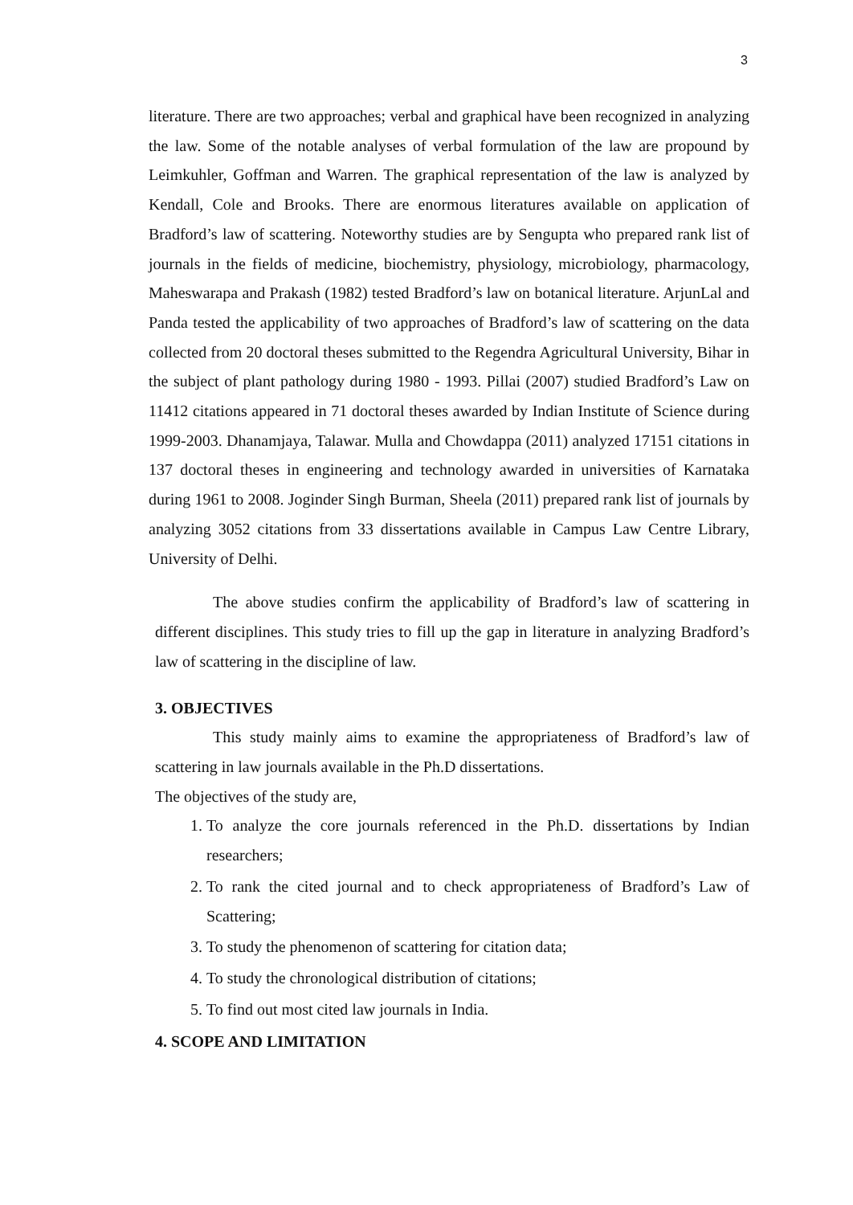3
literature. There are two approaches; verbal and graphical have been recognized in analyzing the law. Some of the notable analyses of verbal formulation of the law are propound by Leimkuhler, Goffman and Warren. The graphical representation of the law is analyzed by Kendall, Cole and Brooks. There are enormous literatures available on application of Bradford’s law of scattering. Noteworthy studies are by Sengupta who prepared rank list of journals in the fields of medicine, biochemistry, physiology, microbiology, pharmacology, Maheswarapa and Prakash (1982) tested Bradford’s law on botanical literature. ArjunLal and Panda tested the applicability of two approaches of Bradford’s law of scattering on the data collected from 20 doctoral theses submitted to the Regendra Agricultural University, Bihar in the subject of plant pathology during 1980 - 1993. Pillai (2007) studied Bradford’s Law on 11412 citations appeared in 71 doctoral theses awarded by Indian Institute of Science during 1999-2003. Dhanamjaya, Talawar. Mulla and Chowdappa (2011) analyzed 17151 citations in 137 doctoral theses in engineering and technology awarded in universities of Karnataka during 1961 to 2008. Joginder Singh Burman, Sheela (2011) prepared rank list of journals by analyzing 3052 citations from 33 dissertations available in Campus Law Centre Library, University of Delhi.
The above studies confirm the applicability of Bradford’s law of scattering in different disciplines. This study tries to fill up the gap in literature in analyzing Bradford’s law of scattering in the discipline of law.
3. OBJECTIVES
This study mainly aims to examine the appropriateness of Bradford’s law of scattering in law journals available in the Ph.D dissertations.
The objectives of the study are,
1. To analyze the core journals referenced in the Ph.D. dissertations by Indian researchers;
2. To rank the cited journal and to check appropriateness of Bradford’s Law of Scattering;
3. To study the phenomenon of scattering for citation data;
4. To study the chronological distribution of citations;
5. To find out most cited law journals in India.
4. SCOPE AND LIMITATION